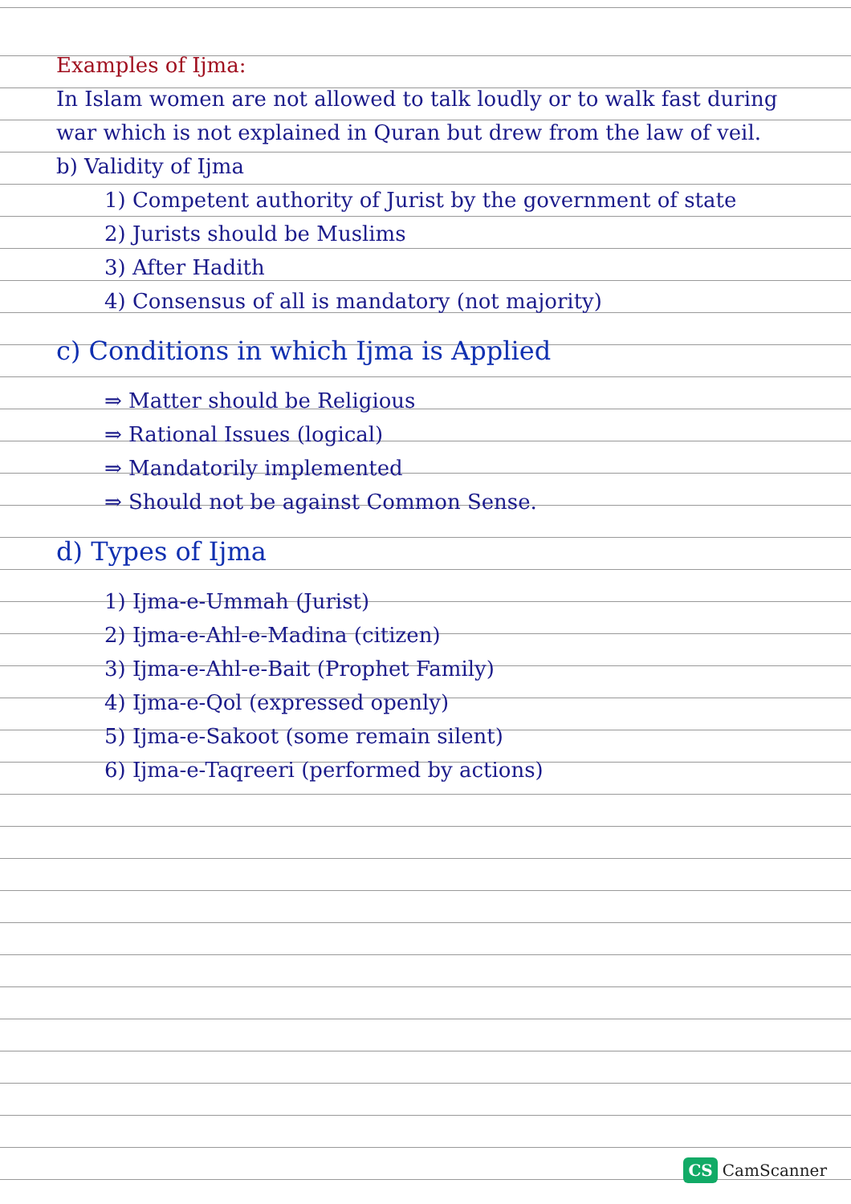Examples of Ijma:
In Islam women are not allowed to talk loudly or to walk fast during war which is not explained in Quran but drew from the law of veil.
b) Validity of Ijma
1) Competent authority of Jurist by the government of state
2) Jurists should be Muslims
3) After Hadith
4) Consensus of all is mandatory (not majority)
c) Conditions in which Ijma is Applied
⇒ Matter should be Religious
⇒ Rational Issues (logical)
⇒ Mandatorily implemented
⇒ Should not be against Common Sense.
d) Types of Ijma
1) Ijma-e-Ummah (Jurist)
2) Ijma-e-Ahl-e-Madina (citizen)
3) Ijma-e-Ahl-e-Bait (Prophet Family)
4) Ijma-e-Qol (expressed openly)
5) Ijma-e-Sakoot (some remain silent)
6) Ijma-e-Taqreeri (performed by actions)
CS CamScanner